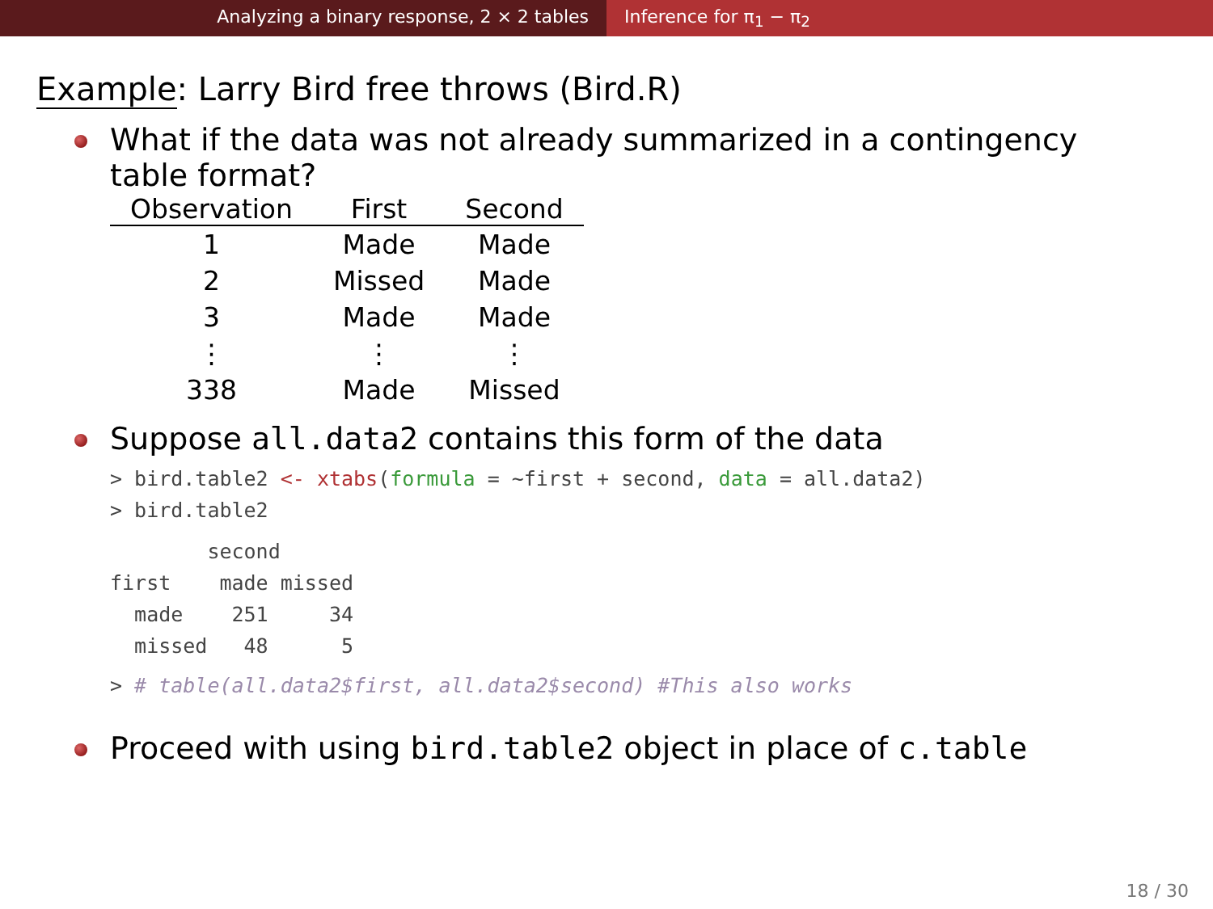Analyzing a binary response, 2 × 2 tables Inference for π<sub>1</sub> − π<sub>2</sub>
Example: Larry Bird free throws (Bird.R)
What if the data was not already summarized in a contingency table format?
| Observation | First | Second |
| --- | --- | --- |
| 1 | Made | Made |
| 2 | Missed | Made |
| 3 | Made | Made |
| ⋮ | ⋮ | ⋮ |
| 338 | Made | Missed |
Suppose all.data2 contains this form of the data
> bird.table2 <- xtabs(formula = ~first + second, data = all.data2)
> bird.table2
        second
first    made missed
  made    251     34
  missed   48      5
> # table(all.data2$first, all.data2$second) #This also works
Proceed with using bird.table2 object in place of c.table
18 / 30